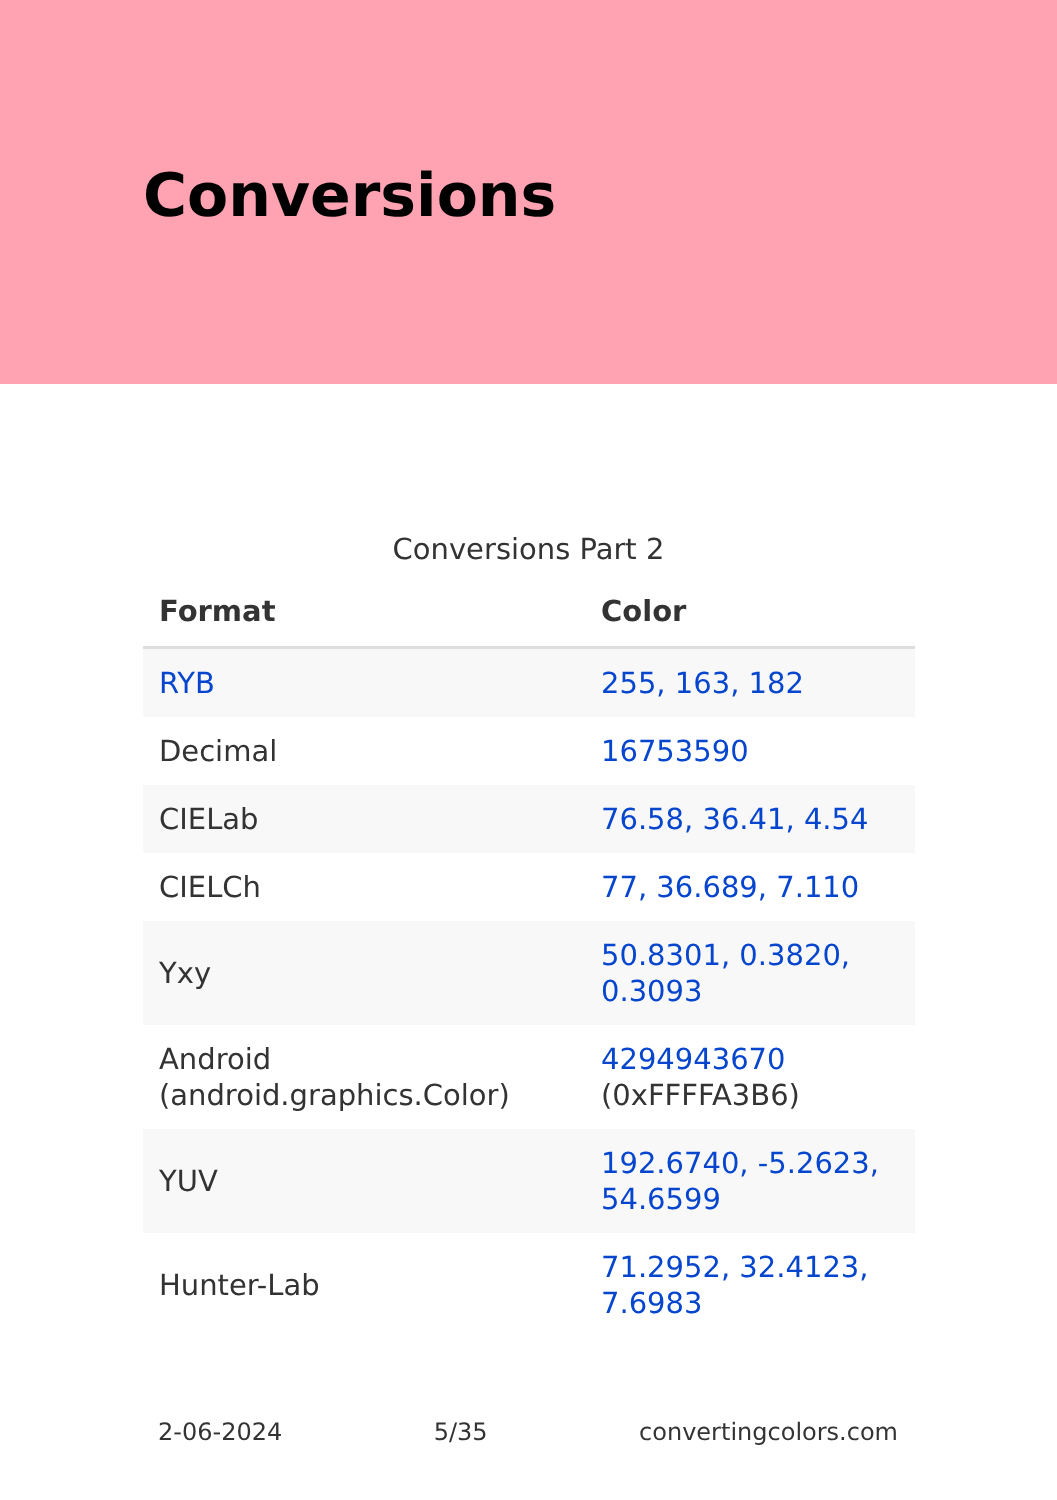Conversions
Conversions Part 2
| Format | Color |
| --- | --- |
| RYB | 255, 163, 182 |
| Decimal | 16753590 |
| CIELab | 76.58, 36.41, 4.54 |
| CIELCh | 77, 36.689, 7.110 |
| Yxy | 50.8301, 0.3820, 0.3093 |
| Android (android.graphics.Color) | 4294943670 (0xFFFFA3B6) |
| YUV | 192.6740, -5.2623, 54.6599 |
| Hunter-Lab | 71.2952, 32.4123, 7.6983 |
2-06-2024 5/35 convertingcolors.com